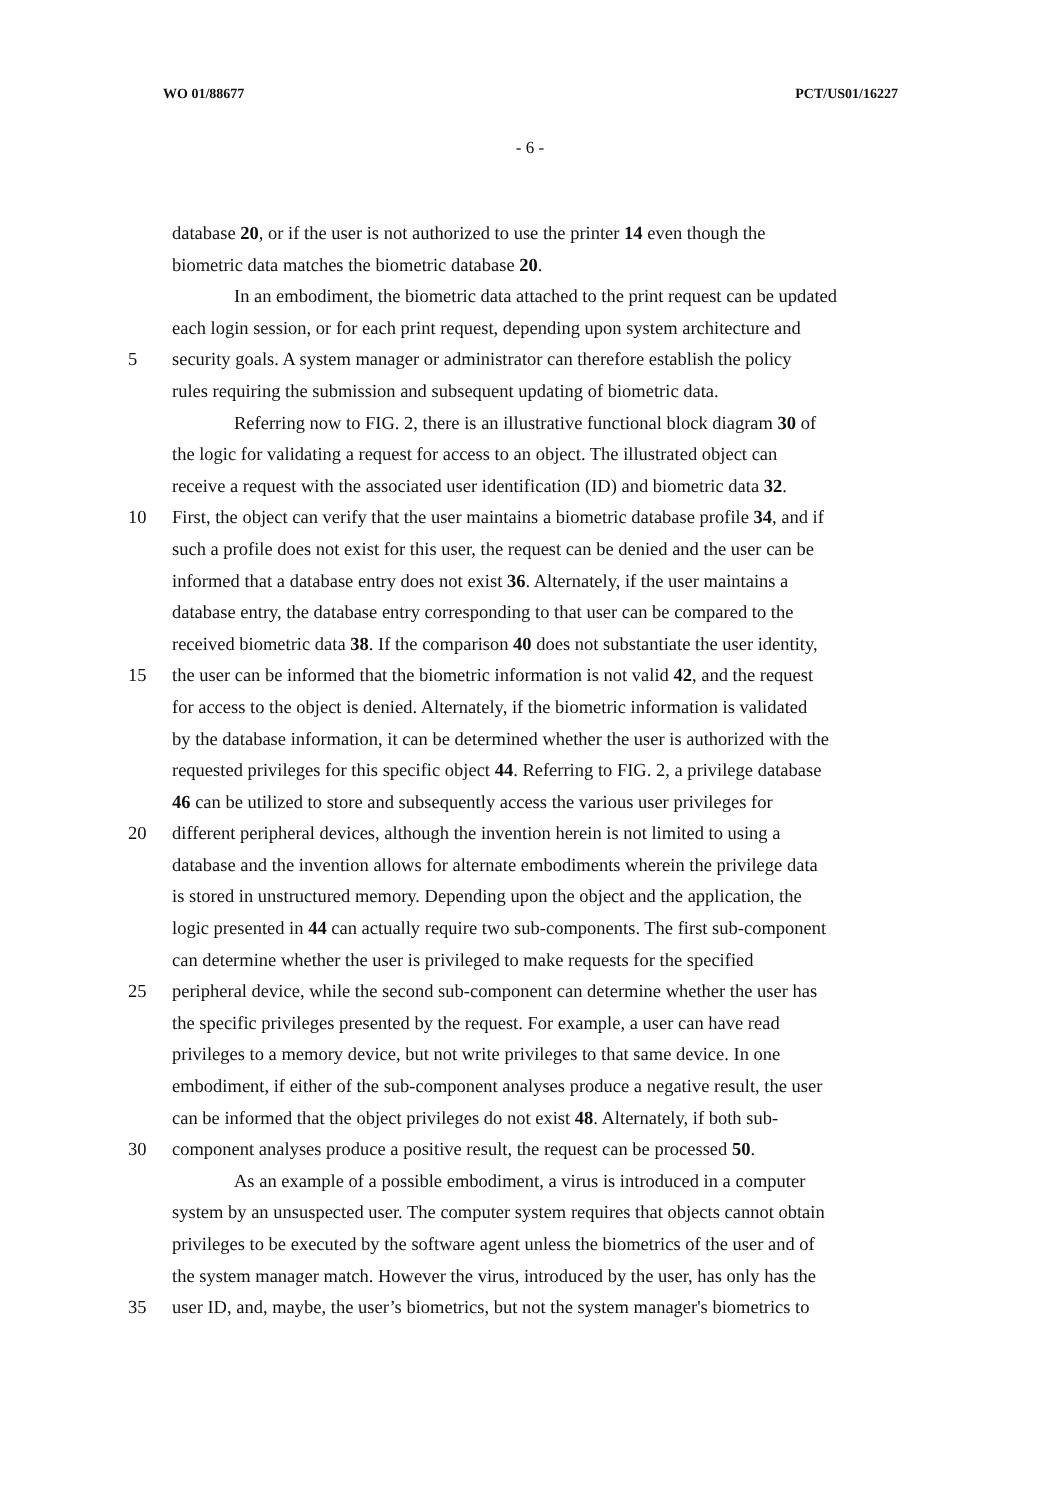WO 01/88677 PCT/US01/16227
- 6 -
database 20, or if the user is not authorized to use the printer 14 even though the
biometric data matches the biometric database 20.
In an embodiment, the biometric data attached to the print request can be updated
each login session, or for each print request, depending upon system architecture and
5 security goals. A system manager or administrator can therefore establish the policy
rules requiring the submission and subsequent updating of biometric data.
Referring now to FIG. 2, there is an illustrative functional block diagram 30 of
the logic for validating a request for access to an object. The illustrated object can
receive a request with the associated user identification (ID) and biometric data 32.
10 First, the object can verify that the user maintains a biometric database profile 34, and if
such a profile does not exist for this user, the request can be denied and the user can be
informed that a database entry does not exist 36. Alternately, if the user maintains a
database entry, the database entry corresponding to that user can be compared to the
received biometric data 38. If the comparison 40 does not substantiate the user identity,
15 the user can be informed that the biometric information is not valid 42, and the request
for access to the object is denied. Alternately, if the biometric information is validated
by the database information, it can be determined whether the user is authorized with the
requested privileges for this specific object 44. Referring to FIG. 2, a privilege database
46 can be utilized to store and subsequently access the various user privileges for
20 different peripheral devices, although the invention herein is not limited to using a
database and the invention allows for alternate embodiments wherein the privilege data
is stored in unstructured memory. Depending upon the object and the application, the
logic presented in 44 can actually require two sub-components. The first sub-component
can determine whether the user is privileged to make requests for the specified
25 peripheral device, while the second sub-component can determine whether the user has
the specific privileges presented by the request. For example, a user can have read
privileges to a memory device, but not write privileges to that same device. In one
embodiment, if either of the sub-component analyses produce a negative result, the user
can be informed that the object privileges do not exist 48. Alternately, if both sub-
30 component analyses produce a positive result, the request can be processed 50.
As an example of a possible embodiment, a virus is introduced in a computer
system by an unsuspected user. The computer system requires that objects cannot obtain
privileges to be executed by the software agent unless the biometrics of the user and of
the system manager match. However the virus, introduced by the user, has only has the
35 user ID, and, maybe, the user’s biometrics, but not the system manager's biometrics to